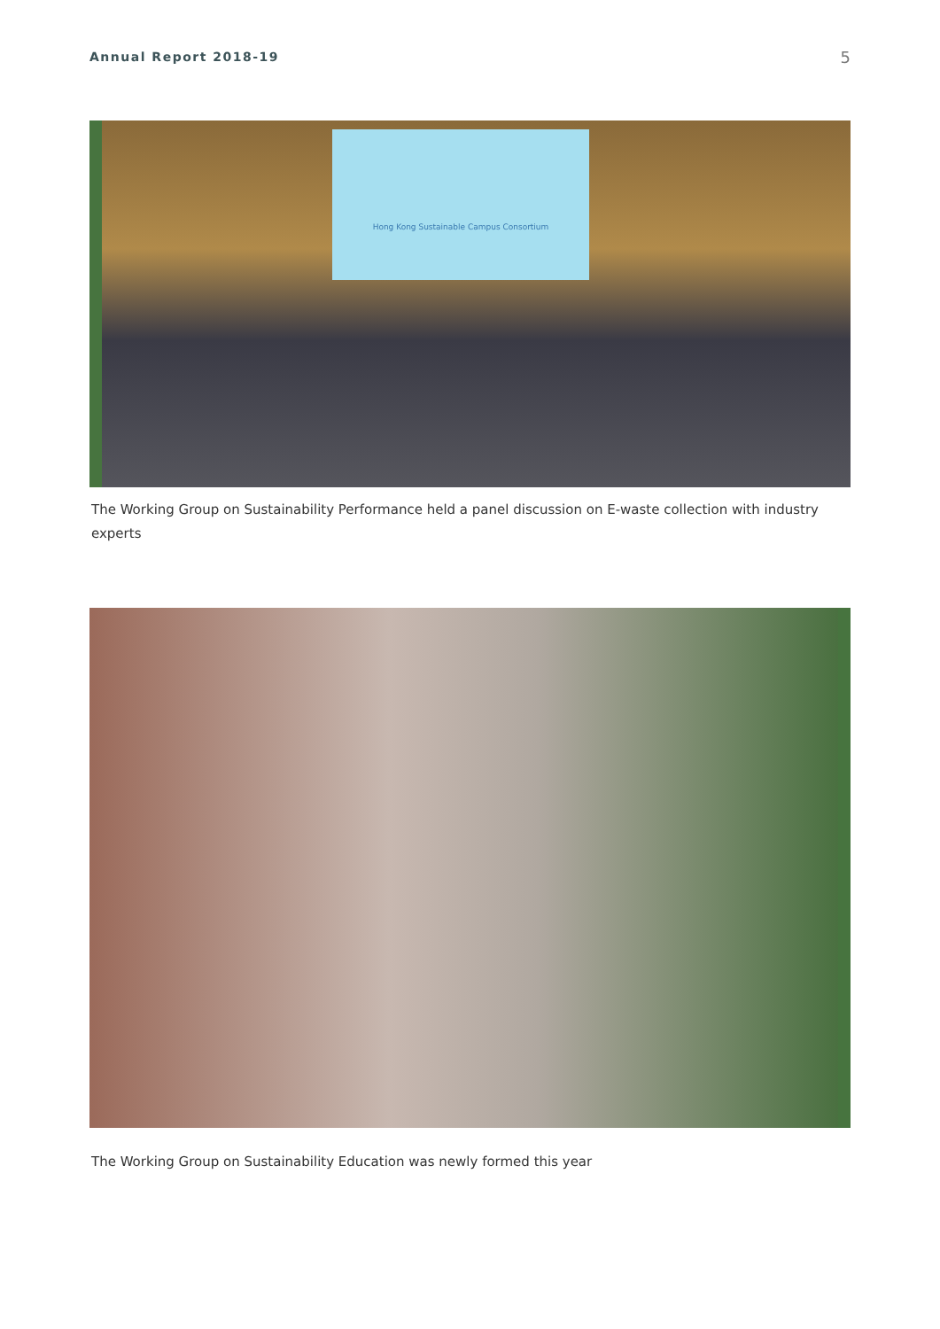Annual Report 2018-19 5
Hong Kong Sustainable Campus Consortium
The Working Group on Sustainability Performance held a panel discussion on E-waste collection with industry experts
The Working Group on Sustainability Education was newly formed this year